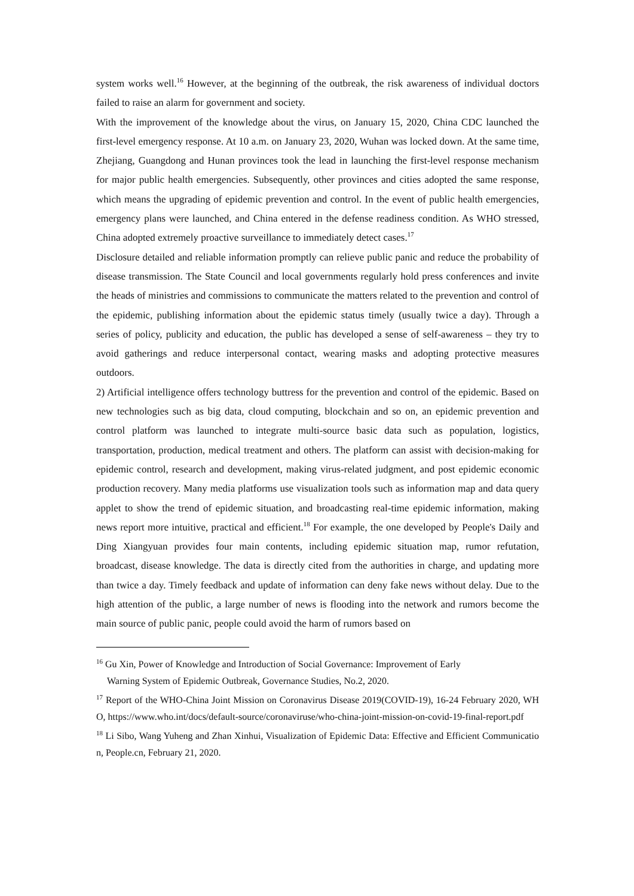system works well.<sup>16</sup> However, at the beginning of the outbreak, the risk awareness of individual doctors failed to raise an alarm for government and society.
With the improvement of the knowledge about the virus, on January 15, 2020, China CDC launched the first-level emergency response. At 10 a.m. on January 23, 2020, Wuhan was locked down. At the same time, Zhejiang, Guangdong and Hunan provinces took the lead in launching the first-level response mechanism for major public health emergencies. Subsequently, other provinces and cities adopted the same response, which means the upgrading of epidemic prevention and control. In the event of public health emergencies, emergency plans were launched, and China entered in the defense readiness condition. As WHO stressed, China adopted extremely proactive surveillance to immediately detect cases.<sup>17</sup>
Disclosure detailed and reliable information promptly can relieve public panic and reduce the probability of disease transmission. The State Council and local governments regularly hold press conferences and invite the heads of ministries and commissions to communicate the matters related to the prevention and control of the epidemic, publishing information about the epidemic status timely (usually twice a day). Through a series of policy, publicity and education, the public has developed a sense of self-awareness – they try to avoid gatherings and reduce interpersonal contact, wearing masks and adopting protective measures outdoors.
2) Artificial intelligence offers technology buttress for the prevention and control of the epidemic. Based on new technologies such as big data, cloud computing, blockchain and so on, an epidemic prevention and control platform was launched to integrate multi-source basic data such as population, logistics, transportation, production, medical treatment and others. The platform can assist with decision-making for epidemic control, research and development, making virus-related judgment, and post epidemic economic production recovery. Many media platforms use visualization tools such as information map and data query applet to show the trend of epidemic situation, and broadcasting real-time epidemic information, making news report more intuitive, practical and efficient.<sup>18</sup> For example, the one developed by People's Daily and Ding Xiangyuan provides four main contents, including epidemic situation map, rumor refutation, broadcast, disease knowledge. The data is directly cited from the authorities in charge, and updating more than twice a day. Timely feedback and update of information can deny fake news without delay. Due to the high attention of the public, a large number of news is flooding into the network and rumors become the main source of public panic, people could avoid the harm of rumors based on
<sup>16</sup> Gu Xin, Power of Knowledge and Introduction of Social Governance: Improvement of Early
Warning System of Epidemic Outbreak, Governance Studies, No.2, 2020.
<sup>17</sup> Report of the WHO-China Joint Mission on Coronavirus Disease 2019(COVID-19), 16-24 February 2020, WHO, https://www.who.int/docs/default-source/coronaviruse/who-china-joint-mission-on-covid-19-final-report.pdf
<sup>18</sup> Li Sibo, Wang Yuheng and Zhan Xinhui, Visualization of Epidemic Data: Effective and Efficient Communication, People.cn, February 21, 2020.